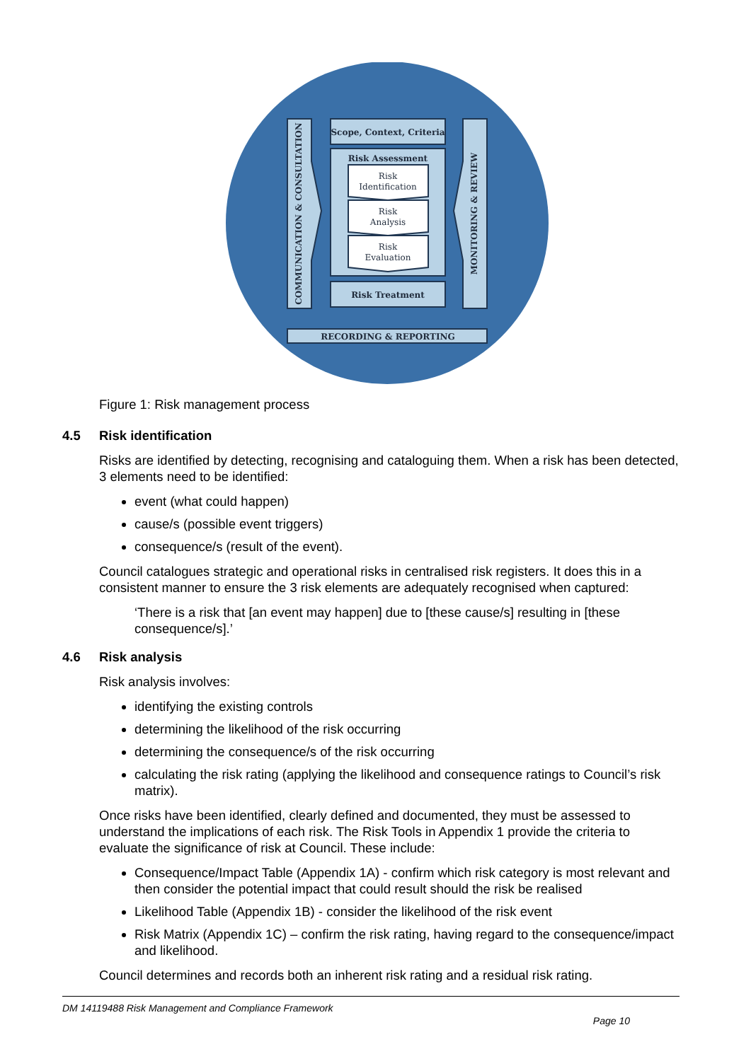Scope, Context, Criteria
Risk Assessment
Risk Treatment
RECORDING & REPORTING
COMMUNICATION & CONSULTATION
MONITORING & REVIEW
Risk
Identification
Risk
Analysis
Risk
Evaluation
Figure 1: Risk management process
4.5 Risk identification
Risks are identified by detecting, recognising and cataloguing them. When a risk has been detected, 3 elements need to be identified:
event (what could happen)
cause/s (possible event triggers)
consequence/s (result of the event).
Council catalogues strategic and operational risks in centralised risk registers. It does this in a consistent manner to ensure the 3 risk elements are adequately recognised when captured:
‘There is a risk that [an event may happen] due to [these cause/s] resulting in [these consequence/s].’
4.6 Risk analysis
Risk analysis involves:
identifying the existing controls
determining the likelihood of the risk occurring
determining the consequence/s of the risk occurring
calculating the risk rating (applying the likelihood and consequence ratings to Council’s risk matrix).
Once risks have been identified, clearly defined and documented, they must be assessed to understand the implications of each risk. The Risk Tools in Appendix 1 provide the criteria to evaluate the significance of risk at Council. These include:
Consequence/Impact Table (Appendix 1A) - confirm which risk category is most relevant and then consider the potential impact that could result should the risk be realised
Likelihood Table (Appendix 1B) - consider the likelihood of the risk event
Risk Matrix (Appendix 1C) – confirm the risk rating, having regard to the consequence/impact and likelihood.
Council determines and records both an inherent risk rating and a residual risk rating.
DM 14119488 Risk Management and Compliance Framework
Page 10